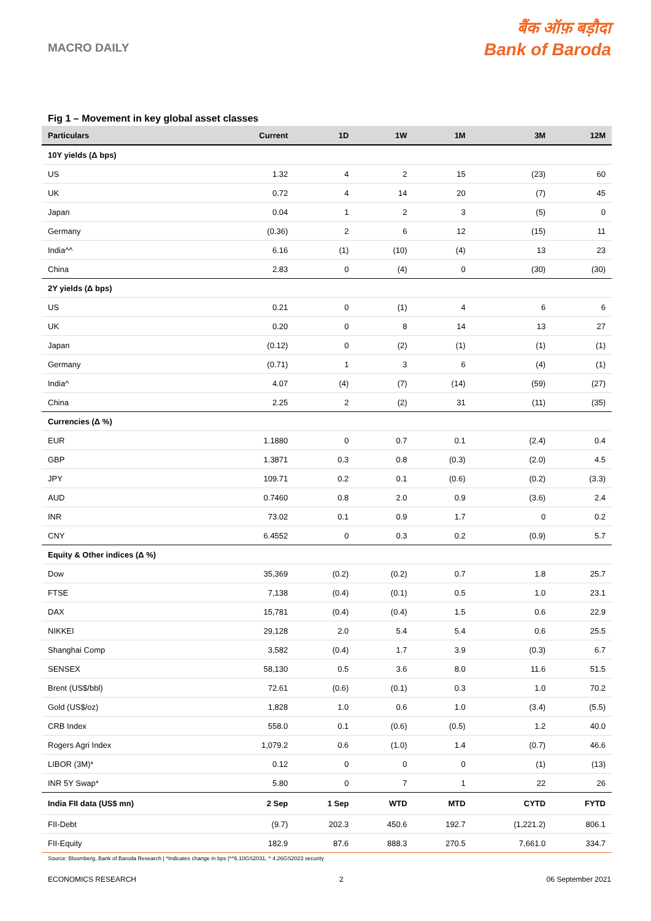MACRO DAILY
बैंक ऑफ़ बड़ौदा
Bank of Baroda
Fig 1 – Movement in key global asset classes
| Particulars | Current | 1D | 1W | 1M | 3M | 12M |
| --- | --- | --- | --- | --- | --- | --- |
| 10Y yields (Δ bps) | | | | | | |
| US | 1.32 | 4 | 2 | 15 | (23) | 60 |
| UK | 0.72 | 4 | 14 | 20 | (7) | 45 |
| Japan | 0.04 | 1 | 2 | 3 | (5) | 0 |
| Germany | (0.36) | 2 | 6 | 12 | (15) | 11 |
| India^^ | 6.16 | (1) | (10) | (4) | 13 | 23 |
| China | 2.83 | 0 | (4) | 0 | (30) | (30) |
| 2Y yields (Δ bps) | | | | | | |
| US | 0.21 | 0 | (1) | 4 | 6 | 6 |
| UK | 0.20 | 0 | 8 | 14 | 13 | 27 |
| Japan | (0.12) | 0 | (2) | (1) | (1) | (1) |
| Germany | (0.71) | 1 | 3 | 6 | (4) | (1) |
| India^ | 4.07 | (4) | (7) | (14) | (59) | (27) |
| China | 2.25 | 2 | (2) | 31 | (11) | (35) |
| Currencies (Δ %) | | | | | | |
| EUR | 1.1880 | 0 | 0.7 | 0.1 | (2.4) | 0.4 |
| GBP | 1.3871 | 0.3 | 0.8 | (0.3) | (2.0) | 4.5 |
| JPY | 109.71 | 0.2 | 0.1 | (0.6) | (0.2) | (3.3) |
| AUD | 0.7460 | 0.8 | 2.0 | 0.9 | (3.6) | 2.4 |
| INR | 73.02 | 0.1 | 0.9 | 1.7 | 0 | 0.2 |
| CNY | 6.4552 | 0 | 0.3 | 0.2 | (0.9) | 5.7 |
| Equity & Other indices (Δ %) | | | | | | |
| Dow | 35,369 | (0.2) | (0.2) | 0.7 | 1.8 | 25.7 |
| FTSE | 7,138 | (0.4) | (0.1) | 0.5 | 1.0 | 23.1 |
| DAX | 15,781 | (0.4) | (0.4) | 1.5 | 0.6 | 22.9 |
| NIKKEI | 29,128 | 2.0 | 5.4 | 5.4 | 0.6 | 25.5 |
| Shanghai Comp | 3,582 | (0.4) | 1.7 | 3.9 | (0.3) | 6.7 |
| SENSEX | 58,130 | 0.5 | 3.6 | 8.0 | 11.6 | 51.5 |
| Brent (US$/bbl) | 72.61 | (0.6) | (0.1) | 0.3 | 1.0 | 70.2 |
| Gold (US$/oz) | 1,828 | 1.0 | 0.6 | 1.0 | (3.4) | (5.5) |
| CRB Index | 558.0 | 0.1 | (0.6) | (0.5) | 1.2 | 40.0 |
| Rogers Agri Index | 1,079.2 | 0.6 | (1.0) | 1.4 | (0.7) | 46.6 |
| LIBOR (3M)* | 0.12 | 0 | 0 | 0 | (1) | (13) |
| INR 5Y Swap* | 5.80 | 0 | 7 | 1 | 22 | 26 |
| India FII data (US$ mn) | 2 Sep | 1 Sep | WTD | MTD | CYTD | FYTD |
| FII-Debt | (9.7) | 202.3 | 450.6 | 192.7 | (1,221.2) | 806.1 |
| FII-Equity | 182.9 | 87.6 | 888.3 | 270.5 | 7,661.0 | 334.7 |
Source: Bloomberg, Bank of Baroda Research | *Indicates change in bps |^^6.10GS2031, ^ 4.26GS2023 security
ECONOMICS RESEARCH 2 06 September 2021